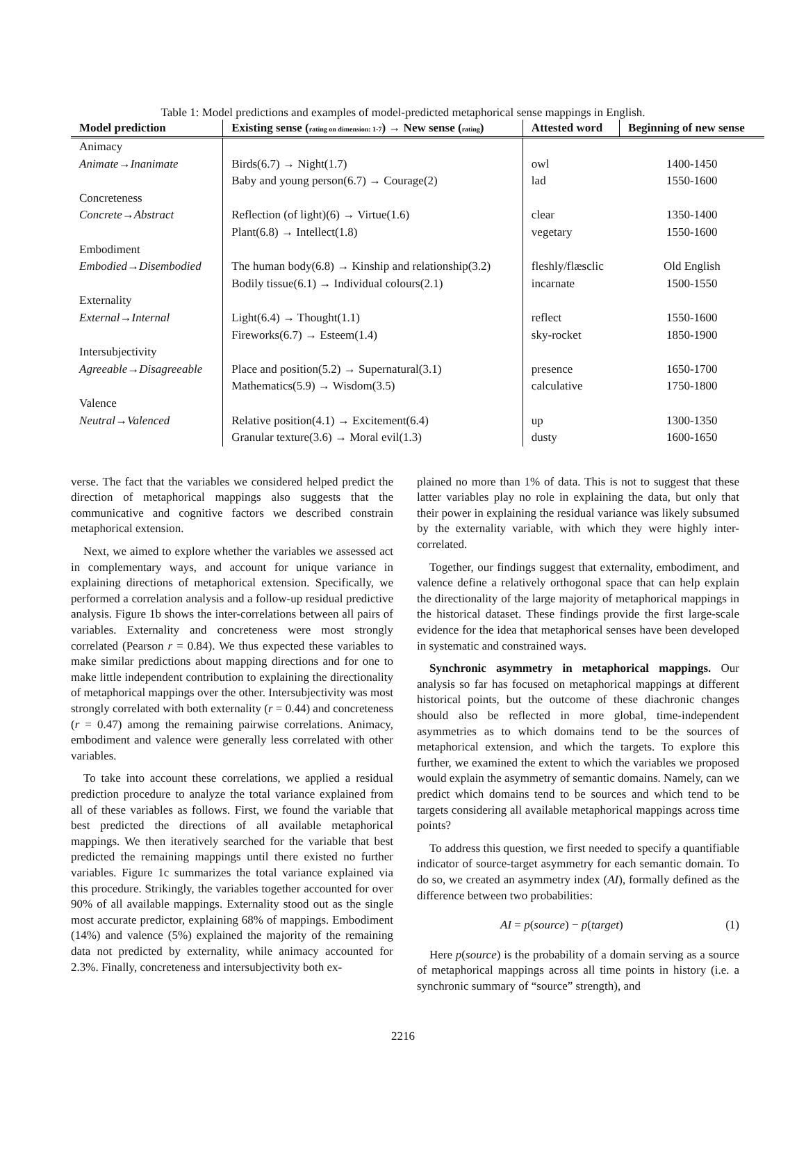Table 1: Model predictions and examples of model-predicted metaphorical sense mappings in English.
| Model prediction | Existing sense ( rating on dimension: 1-7 ) → New sense ( rating ) | Attested word | Beginning of new sense |
| --- | --- | --- | --- |
| Animacy | | | |
| Animate→Inanimate | Birds(6.7) → Night(1.7) | owl | 1400-1450 |
| | Baby and young person(6.7) → Courage(2) | lad | 1550-1600 |
| Concreteness | | | |
| Concrete→Abstract | Reflection (of light)(6) → Virtue(1.6) | clear | 1350-1400 |
| | Plant(6.8) → Intellect(1.8) | vegetary | 1550-1600 |
| Embodiment | | | |
| Embodied→Disembodied | The human body(6.8) → Kinship and relationship(3.2) | fleshly/flæsclic | Old English |
| | Bodily tissue(6.1) → Individual colours(2.1) | incarnate | 1500-1550 |
| Externality | | | |
| External→Internal | Light(6.4) → Thought(1.1) | reflect | 1550-1600 |
| | Fireworks(6.7) → Esteem(1.4) | sky-rocket | 1850-1900 |
| Intersubjectivity | | | |
| Agreeable→Disagreeable | Place and position(5.2) → Supernatural(3.1) | presence | 1650-1700 |
| | Mathematics(5.9) → Wisdom(3.5) | calculative | 1750-1800 |
| Valence | | | |
| Neutral→Valenced | Relative position(4.1) → Excitement(6.4) | up | 1300-1350 |
| | Granular texture(3.6) → Moral evil(1.3) | dusty | 1600-1650 |
verse. The fact that the variables we considered helped predict the direction of metaphorical mappings also suggests that the communicative and cognitive factors we described constrain metaphorical extension.
Next, we aimed to explore whether the variables we assessed act in complementary ways, and account for unique variance in explaining directions of metaphorical extension. Specifically, we performed a correlation analysis and a follow-up residual predictive analysis. Figure 1b shows the inter-correlations between all pairs of variables. Externality and concreteness were most strongly correlated (Pearson r = 0.84). We thus expected these variables to make similar predictions about mapping directions and for one to make little independent contribution to explaining the directionality of metaphorical mappings over the other. Intersubjectivity was most strongly correlated with both externality (r = 0.44) and concreteness (r = 0.47) among the remaining pairwise correlations. Animacy, embodiment and valence were generally less correlated with other variables.
To take into account these correlations, we applied a residual prediction procedure to analyze the total variance explained from all of these variables as follows. First, we found the variable that best predicted the directions of all available metaphorical mappings. We then iteratively searched for the variable that best predicted the remaining mappings until there existed no further variables. Figure 1c summarizes the total variance explained via this procedure. Strikingly, the variables together accounted for over 90% of all available mappings. Externality stood out as the single most accurate predictor, explaining 68% of mappings. Embodiment (14%) and valence (5%) explained the majority of the remaining data not predicted by externality, while animacy accounted for 2.3%. Finally, concreteness and intersubjectivity both ex-
plained no more than 1% of data. This is not to suggest that these latter variables play no role in explaining the data, but only that their power in explaining the residual variance was likely subsumed by the externality variable, with which they were highly inter-correlated.
Together, our findings suggest that externality, embodiment, and valence define a relatively orthogonal space that can help explain the directionality of the large majority of metaphorical mappings in the historical dataset. These findings provide the first large-scale evidence for the idea that metaphorical senses have been developed in systematic and constrained ways.
Synchronic asymmetry in metaphorical mappings. Our analysis so far has focused on metaphorical mappings at different historical points, but the outcome of these diachronic changes should also be reflected in more global, time-independent asymmetries as to which domains tend to be the sources of metaphorical extension, and which the targets. To explore this further, we examined the extent to which the variables we proposed would explain the asymmetry of semantic domains. Namely, can we predict which domains tend to be sources and which tend to be targets considering all available metaphorical mappings across time points?
To address this question, we first needed to specify a quantifiable indicator of source-target asymmetry for each semantic domain. To do so, we created an asymmetry index (AI), formally defined as the difference between two probabilities:
AI = p(source) − p(target) (1)
Here p(source) is the probability of a domain serving as a source of metaphorical mappings across all time points in history (i.e. a synchronic summary of “source” strength), and
2216